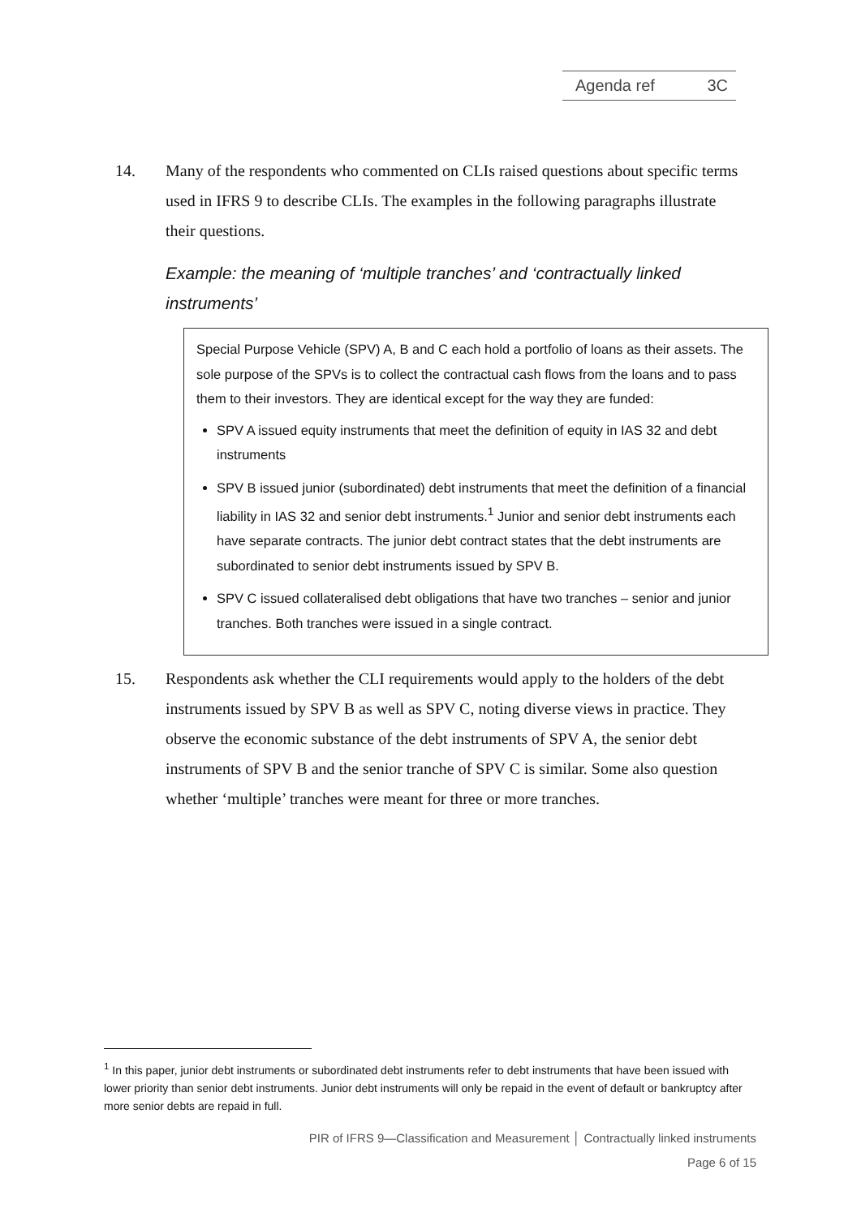Agenda ref 3C
14. Many of the respondents who commented on CLIs raised questions about specific terms used in IFRS 9 to describe CLIs. The examples in the following paragraphs illustrate their questions.
Example: the meaning of ‘multiple tranches’ and ‘contractually linked instruments’
Special Purpose Vehicle (SPV) A, B and C each hold a portfolio of loans as their assets. The sole purpose of the SPVs is to collect the contractual cash flows from the loans and to pass them to their investors. They are identical except for the way they are funded:
SPV A issued equity instruments that meet the definition of equity in IAS 32 and debt instruments
SPV B issued junior (subordinated) debt instruments that meet the definition of a financial liability in IAS 32 and senior debt instruments.<sup>1</sup> Junior and senior debt instruments each have separate contracts. The junior debt contract states that the debt instruments are subordinated to senior debt instruments issued by SPV B.
SPV C issued collateralised debt obligations that have two tranches – senior and junior tranches. Both tranches were issued in a single contract.
15. Respondents ask whether the CLI requirements would apply to the holders of the debt instruments issued by SPV B as well as SPV C, noting diverse views in practice. They observe the economic substance of the debt instruments of SPV A, the senior debt instruments of SPV B and the senior tranche of SPV C is similar. Some also question whether ‘multiple’ tranches were meant for three or more tranches.
<sup>1</sup> In this paper, junior debt instruments or subordinated debt instruments refer to debt instruments that have been issued with lower priority than senior debt instruments. Junior debt instruments will only be repaid in the event of default or bankruptcy after more senior debts are repaid in full.
PIR of IFRS 9—Classification and Measurement │ Contractually linked instruments
Page 6 of 15